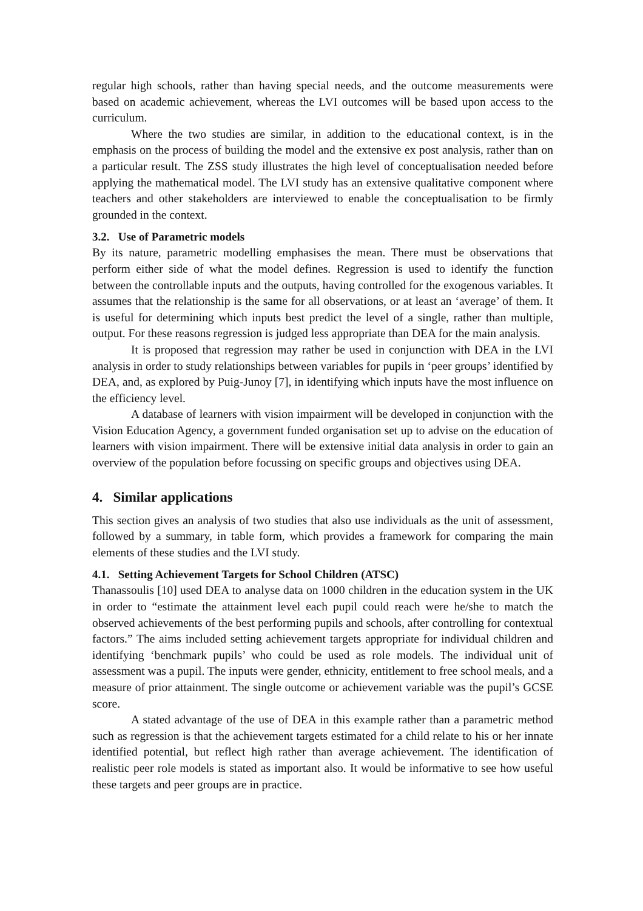regular high schools, rather than having special needs, and the outcome measurements were based on academic achievement, whereas the LVI outcomes will be based upon access to the curriculum.
Where the two studies are similar, in addition to the educational context, is in the emphasis on the process of building the model and the extensive ex post analysis, rather than on a particular result. The ZSS study illustrates the high level of conceptualisation needed before applying the mathematical model. The LVI study has an extensive qualitative component where teachers and other stakeholders are interviewed to enable the conceptualisation to be firmly grounded in the context.
3.2. Use of Parametric models
By its nature, parametric modelling emphasises the mean. There must be observations that perform either side of what the model defines. Regression is used to identify the function between the controllable inputs and the outputs, having controlled for the exogenous variables. It assumes that the relationship is the same for all observations, or at least an ‘average’ of them. It is useful for determining which inputs best predict the level of a single, rather than multiple, output. For these reasons regression is judged less appropriate than DEA for the main analysis.
It is proposed that regression may rather be used in conjunction with DEA in the LVI analysis in order to study relationships between variables for pupils in ‘peer groups’ identified by DEA, and, as explored by Puig-Junoy [7], in identifying which inputs have the most influence on the efficiency level.
A database of learners with vision impairment will be developed in conjunction with the Vision Education Agency, a government funded organisation set up to advise on the education of learners with vision impairment. There will be extensive initial data analysis in order to gain an overview of the population before focussing on specific groups and objectives using DEA.
4. Similar applications
This section gives an analysis of two studies that also use individuals as the unit of assessment, followed by a summary, in table form, which provides a framework for comparing the main elements of these studies and the LVI study.
4.1. Setting Achievement Targets for School Children (ATSC)
Thanassoulis [10] used DEA to analyse data on 1000 children in the education system in the UK in order to “estimate the attainment level each pupil could reach were he/she to match the observed achievements of the best performing pupils and schools, after controlling for contextual factors.” The aims included setting achievement targets appropriate for individual children and identifying ‘benchmark pupils’ who could be used as role models. The individual unit of assessment was a pupil. The inputs were gender, ethnicity, entitlement to free school meals, and a measure of prior attainment. The single outcome or achievement variable was the pupil’s GCSE score.
A stated advantage of the use of DEA in this example rather than a parametric method such as regression is that the achievement targets estimated for a child relate to his or her innate identified potential, but reflect high rather than average achievement. The identification of realistic peer role models is stated as important also. It would be informative to see how useful these targets and peer groups are in practice.